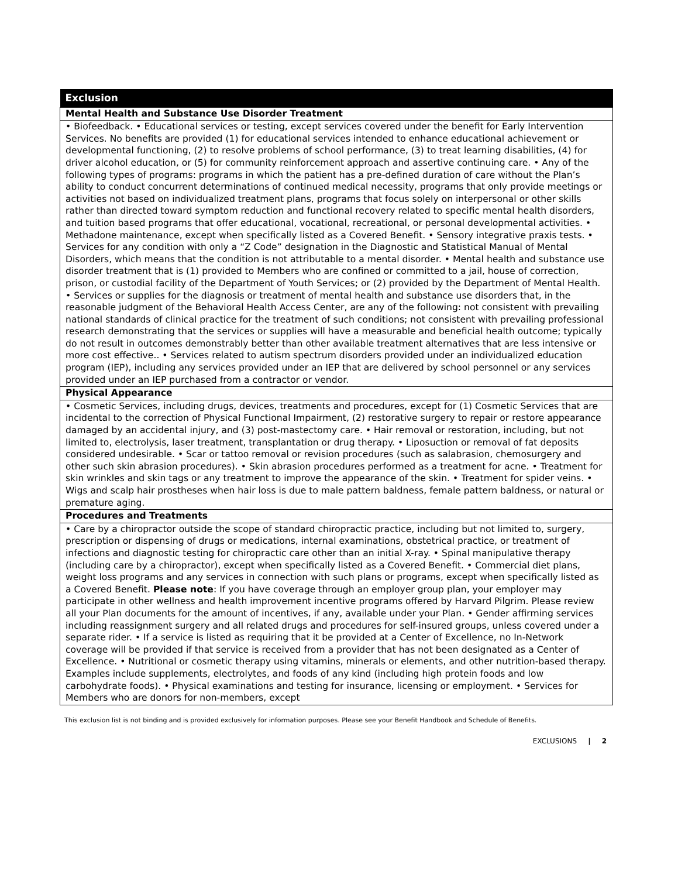| Exclusion |
| --- |
| Mental Health and Substance Use Disorder Treatment |
| • Biofeedback. • Educational services or testing, except services covered under the benefit for Early Intervention Services. No benefits are provided (1) for educational services intended to enhance educational achievement or developmental functioning, (2) to resolve problems of school performance, (3) to treat learning disabilities, (4) for driver alcohol education, or (5) for community reinforcement approach and assertive continuing care. • Any of the following types of programs: programs in which the patient has a pre-defined duration of care without the Plan’s ability to conduct concurrent determinations of continued medical necessity, programs that only provide meetings or activities not based on individualized treatment plans, programs that focus solely on interpersonal or other skills rather than directed toward symptom reduction and functional recovery related to specific mental health disorders, and tuition based programs that offer educational, vocational, recreational, or personal developmental activities. • Methadone maintenance, except when specifically listed as a Covered Benefit. • Sensory integrative praxis tests. • Services for any condition with only a “Z Code” designation in the Diagnostic and Statistical Manual of Mental Disorders, which means that the condition is not attributable to a mental disorder. • Mental health and substance use disorder treatment that is (1) provided to Members who are confined or committed to a jail, house of correction, prison, or custodial facility of the Department of Youth Services; or (2) provided by the Department of Mental Health. • Services or supplies for the diagnosis or treatment of mental health and substance use disorders that, in the reasonable judgment of the Behavioral Health Access Center, are any of the following: not consistent with prevailing national standards of clinical practice for the treatment of such conditions; not consistent with prevailing professional research demonstrating that the services or supplies will have a measurable and beneficial health outcome; typically do not result in outcomes demonstrably better than other available treatment alternatives that are less intensive or more cost effective.. • Services related to autism spectrum disorders provided under an individualized education program (IEP), including any services provided under an IEP that are delivered by school personnel or any services provided under an IEP purchased from a contractor or vendor. |
| Physical Appearance |
| • Cosmetic Services, including drugs, devices, treatments and procedures, except for (1) Cosmetic Services that are incidental to the correction of Physical Functional Impairment, (2) restorative surgery to repair or restore appearance damaged by an accidental injury, and (3) post-mastectomy care. • Hair removal or restoration, including, but not limited to, electrolysis, laser treatment, transplantation or drug therapy. • Liposuction or removal of fat deposits considered undesirable. • Scar or tattoo removal or revision procedures (such as salabrasion, chemosurgery and other such skin abrasion procedures). • Skin abrasion procedures performed as a treatment for acne. • Treatment for skin wrinkles and skin tags or any treatment to improve the appearance of the skin. • Treatment for spider veins. • Wigs and scalp hair prostheses when hair loss is due to male pattern baldness, female pattern baldness, or natural or premature aging. |
| Procedures and Treatments |
| • Care by a chiropractor outside the scope of standard chiropractic practice, including but not limited to, surgery, prescription or dispensing of drugs or medications, internal examinations, obstetrical practice, or treatment of infections and diagnostic testing for chiropractic care other than an initial X-ray. • Spinal manipulative therapy (including care by a chiropractor), except when specifically listed as a Covered Benefit. • Commercial diet plans, weight loss programs and any services in connection with such plans or programs, except when specifically listed as a Covered Benefit. Please note : If you have coverage through an employer group plan, your employer may participate in other wellness and health improvement incentive programs offered by Harvard Pilgrim. Please review all your Plan documents for the amount of incentives, if any, available under your Plan. • Gender affirming services including reassignment surgery and all related drugs and procedures for self-insured groups, unless covered under a separate rider. • If a service is listed as requiring that it be provided at a Center of Excellence, no In-Network coverage will be provided if that service is received from a provider that has not been designated as a Center of Excellence. • Nutritional or cosmetic therapy using vitamins, minerals or elements, and other nutrition-based therapy. Examples include supplements, electrolytes, and foods of any kind (including high protein foods and low carbohydrate foods). • Physical examinations and testing for insurance, licensing or employment. • Services for Members who are donors for non-members, except |
This exclusion list is not binding and is provided exclusively for information purposes. Please see your Benefit Handbook and Schedule of Benefits.
EXCLUSIONS | 2